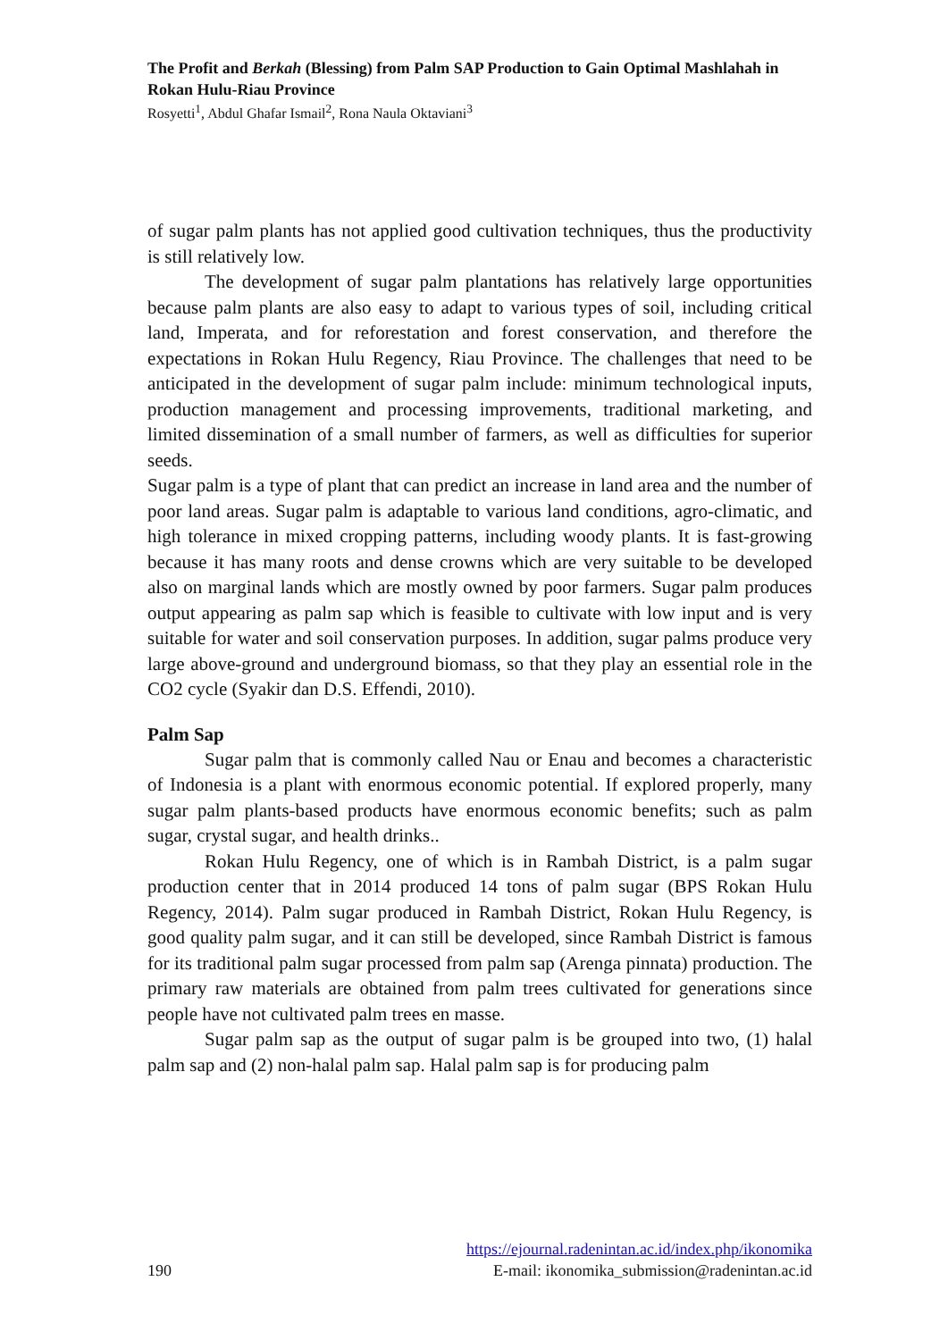The Profit and Berkah (Blessing) from Palm SAP Production to Gain Optimal Mashlahah in Rokan Hulu-Riau Province
Rosyetti<sup>1</sup>, Abdul Ghafar Ismail<sup>2</sup>, Rona Naula Oktaviani<sup>3</sup>
of sugar palm plants has not applied good cultivation techniques, thus the productivity is still relatively low.
The development of sugar palm plantations has relatively large opportunities because palm plants are also easy to adapt to various types of soil, including critical land, Imperata, and for reforestation and forest conservation, and therefore the expectations in Rokan Hulu Regency, Riau Province. The challenges that need to be anticipated in the development of sugar palm include: minimum technological inputs, production management and processing improvements, traditional marketing, and limited dissemination of a small number of farmers, as well as difficulties for superior seeds.
Sugar palm is a type of plant that can predict an increase in land area and the number of poor land areas. Sugar palm is adaptable to various land conditions, agro-climatic, and high tolerance in mixed cropping patterns, including woody plants. It is fast-growing because it has many roots and dense crowns which are very suitable to be developed also on marginal lands which are mostly owned by poor farmers. Sugar palm produces output appearing as palm sap which is feasible to cultivate with low input and is very suitable for water and soil conservation purposes. In addition, sugar palms produce very large above-ground and underground biomass, so that they play an essential role in the CO2 cycle (Syakir dan D.S. Effendi, 2010).
Palm Sap
Sugar palm that is commonly called Nau or Enau and becomes a characteristic of Indonesia is a plant with enormous economic potential. If explored properly, many sugar palm plants-based products have enormous economic benefits; such as palm sugar, crystal sugar, and health drinks..
Rokan Hulu Regency, one of which is in Rambah District, is a palm sugar production center that in 2014 produced 14 tons of palm sugar (BPS Rokan Hulu Regency, 2014). Palm sugar produced in Rambah District, Rokan Hulu Regency, is good quality palm sugar, and it can still be developed, since Rambah District is famous for its traditional palm sugar processed from palm sap (Arenga pinnata) production. The primary raw materials are obtained from palm trees cultivated for generations since people have not cultivated palm trees en masse.
Sugar palm sap as the output of sugar palm is be grouped into two, (1) halal palm sap and (2) non-halal palm sap. Halal palm sap is for producing palm
https://ejournal.radenintan.ac.id/index.php/ikonomika
190 E-mail: ikonomika_submission@radenintan.ac.id